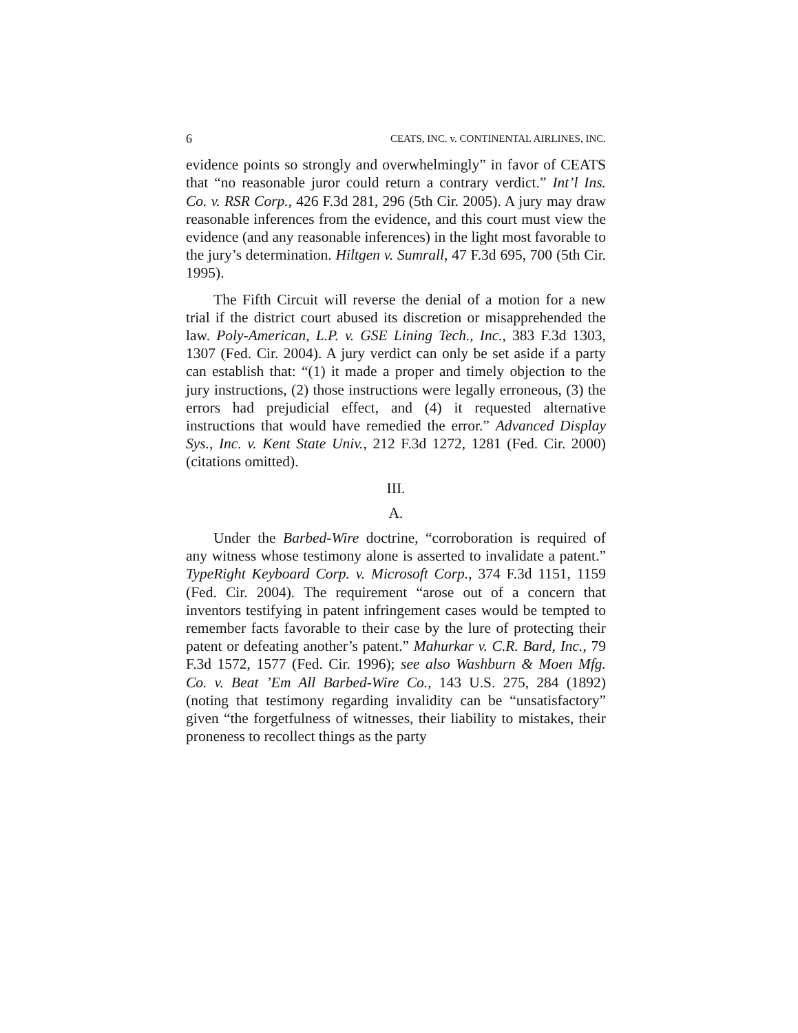6 CEATS, INC. v. CONTINENTAL AIRLINES, INC.
evidence points so strongly and overwhelmingly” in favor of CEATS that “no reasonable juror could return a contrary verdict.” Int’l Ins. Co. v. RSR Corp., 426 F.3d 281, 296 (5th Cir. 2005). A jury may draw reasonable inferences from the evidence, and this court must view the evidence (and any reasonable inferences) in the light most favorable to the jury’s determination. Hiltgen v. Sumrall, 47 F.3d 695, 700 (5th Cir. 1995).
The Fifth Circuit will reverse the denial of a motion for a new trial if the district court abused its discretion or misapprehended the law. Poly-American, L.P. v. GSE Lining Tech., Inc., 383 F.3d 1303, 1307 (Fed. Cir. 2004). A jury verdict can only be set aside if a party can establish that: “(1) it made a proper and timely objection to the jury instructions, (2) those instructions were legally erroneous, (3) the errors had prejudicial effect, and (4) it requested alternative instructions that would have remedied the error.” Advanced Display Sys., Inc. v. Kent State Univ., 212 F.3d 1272, 1281 (Fed. Cir. 2000) (citations omitted).
III.
A.
Under the Barbed-Wire doctrine, “corroboration is required of any witness whose testimony alone is asserted to invalidate a patent.” TypeRight Keyboard Corp. v. Microsoft Corp., 374 F.3d 1151, 1159 (Fed. Cir. 2004). The requirement “arose out of a concern that inventors testifying in patent infringement cases would be tempted to remember facts favorable to their case by the lure of protecting their patent or defeating another’s patent.” Mahurkar v. C.R. Bard, Inc., 79 F.3d 1572, 1577 (Fed. Cir. 1996); see also Washburn & Moen Mfg. Co. v. Beat ’Em All Barbed-Wire Co., 143 U.S. 275, 284 (1892) (noting that testimony regarding invalidity can be “unsatisfactory” given “the forgetfulness of witnesses, their liability to mistakes, their proneness to recollect things as the party